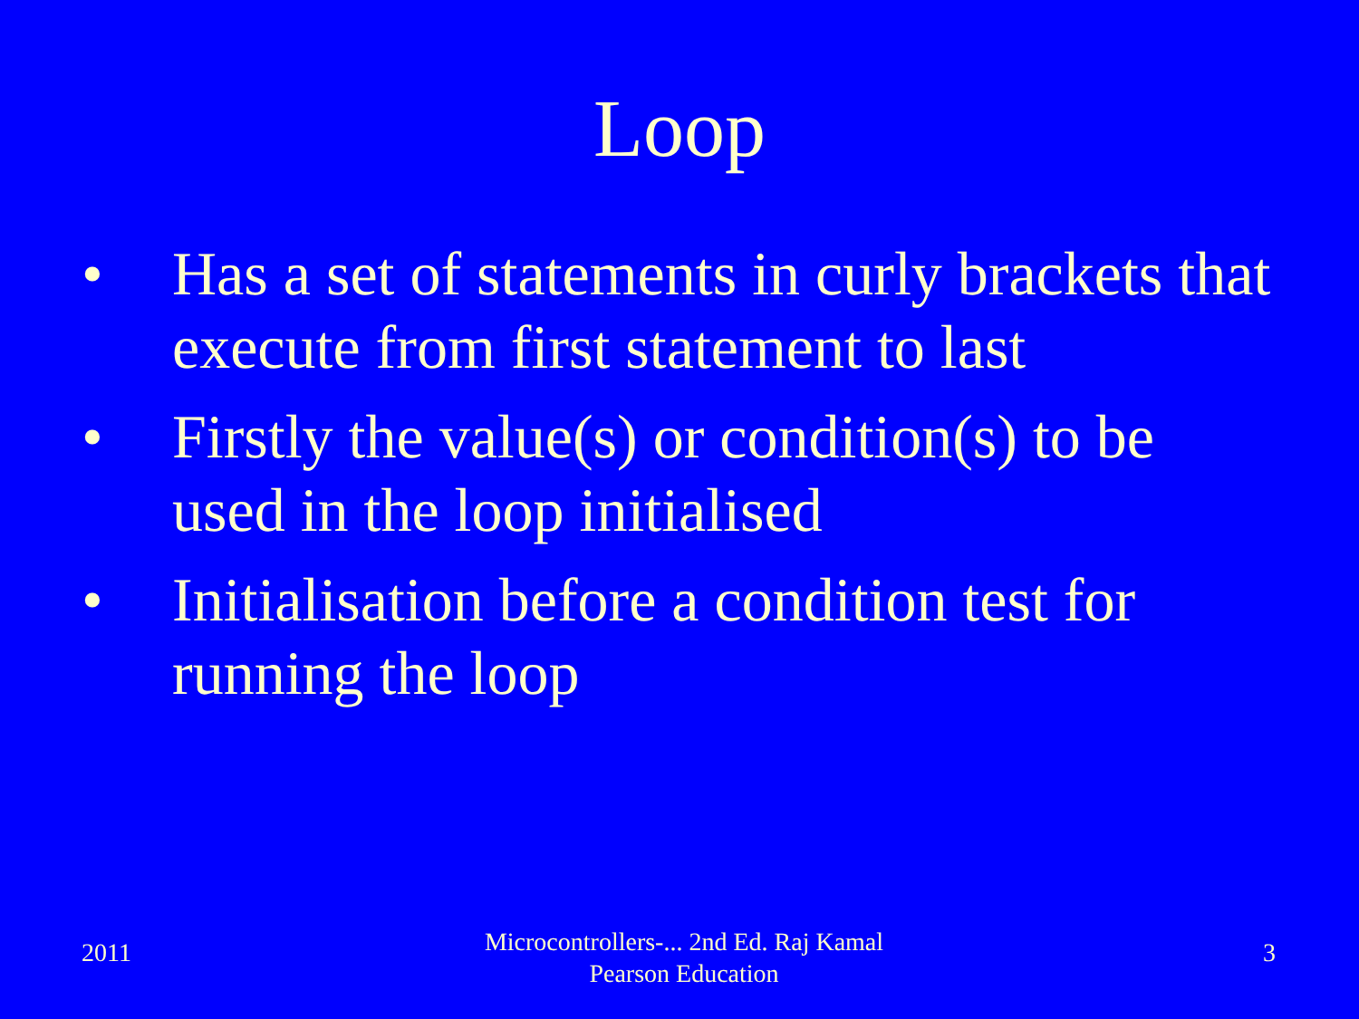Loop
• Has a set of statements in curly brackets that execute from first statement to last
• Firstly the value(s) or condition(s) to be used in the loop initialised
• Initialisation before a condition test for running the loop
2011
Microcontrollers-... 2nd Ed. Raj Kamal
Pearson Education
3